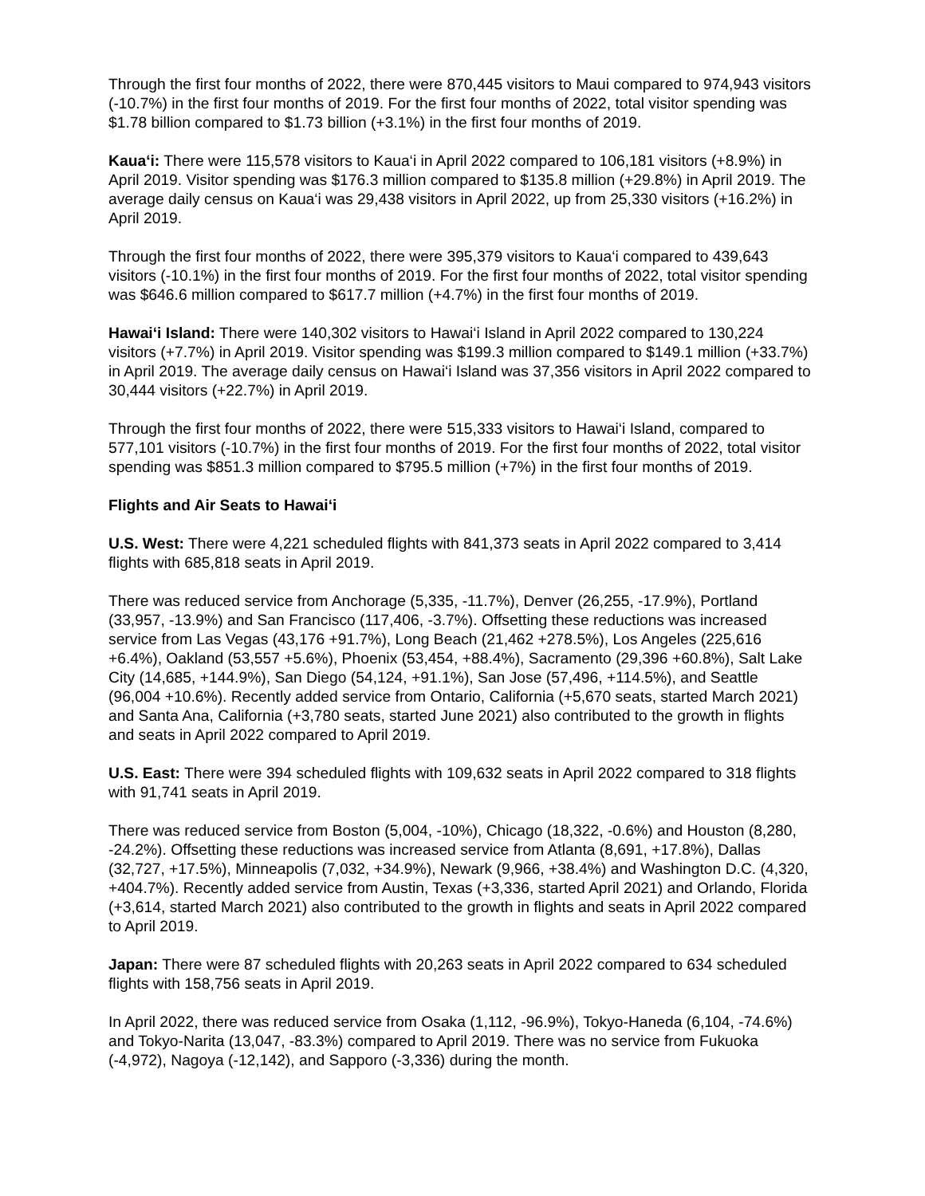Through the first four months of 2022, there were 870,445 visitors to Maui compared to 974,943 visitors (-10.7%) in the first four months of 2019. For the first four months of 2022, total visitor spending was $1.78 billion compared to $1.73 billion (+3.1%) in the first four months of 2019.
Kaua‘i: There were 115,578 visitors to Kaua‘i in April 2022 compared to 106,181 visitors (+8.9%) in April 2019. Visitor spending was $176.3 million compared to $135.8 million (+29.8%) in April 2019. The average daily census on Kaua‘i was 29,438 visitors in April 2022, up from 25,330 visitors (+16.2%) in April 2019.
Through the first four months of 2022, there were 395,379 visitors to Kaua‘i compared to 439,643 visitors (-10.1%) in the first four months of 2019. For the first four months of 2022, total visitor spending was $646.6 million compared to $617.7 million (+4.7%) in the first four months of 2019.
Hawai‘i Island: There were 140,302 visitors to Hawai‘i Island in April 2022 compared to 130,224 visitors (+7.7%) in April 2019. Visitor spending was $199.3 million compared to $149.1 million (+33.7%) in April 2019. The average daily census on Hawai‘i Island was 37,356 visitors in April 2022 compared to 30,444 visitors (+22.7%) in April 2019.
Through the first four months of 2022, there were 515,333 visitors to Hawai‘i Island, compared to 577,101 visitors (-10.7%) in the first four months of 2019. For the first four months of 2022, total visitor spending was $851.3 million compared to $795.5 million (+7%) in the first four months of 2019.
Flights and Air Seats to Hawai‘i
U.S. West: There were 4,221 scheduled flights with 841,373 seats in April 2022 compared to 3,414 flights with 685,818 seats in April 2019.
There was reduced service from Anchorage (5,335, -11.7%), Denver (26,255, -17.9%), Portland (33,957, -13.9%) and San Francisco (117,406, -3.7%). Offsetting these reductions was increased service from Las Vegas (43,176 +91.7%), Long Beach (21,462 +278.5%), Los Angeles (225,616 +6.4%), Oakland (53,557 +5.6%), Phoenix (53,454, +88.4%), Sacramento (29,396 +60.8%), Salt Lake City (14,685, +144.9%), San Diego (54,124, +91.1%), San Jose (57,496, +114.5%), and Seattle (96,004 +10.6%). Recently added service from Ontario, California (+5,670 seats, started March 2021) and Santa Ana, California (+3,780 seats, started June 2021) also contributed to the growth in flights and seats in April 2022 compared to April 2019.
U.S. East: There were 394 scheduled flights with 109,632 seats in April 2022 compared to 318 flights with 91,741 seats in April 2019.
There was reduced service from Boston (5,004, -10%), Chicago (18,322, -0.6%) and Houston (8,280, -24.2%). Offsetting these reductions was increased service from Atlanta (8,691, +17.8%), Dallas (32,727, +17.5%), Minneapolis (7,032, +34.9%), Newark (9,966, +38.4%) and Washington D.C. (4,320, +404.7%). Recently added service from Austin, Texas (+3,336, started April 2021) and Orlando, Florida (+3,614, started March 2021) also contributed to the growth in flights and seats in April 2022 compared to April 2019.
Japan: There were 87 scheduled flights with 20,263 seats in April 2022 compared to 634 scheduled flights with 158,756 seats in April 2019.
In April 2022, there was reduced service from Osaka (1,112, -96.9%), Tokyo-Haneda (6,104, -74.6%) and Tokyo-Narita (13,047, -83.3%) compared to April 2019. There was no service from Fukuoka (-4,972), Nagoya (-12,142), and Sapporo (-3,336) during the month.